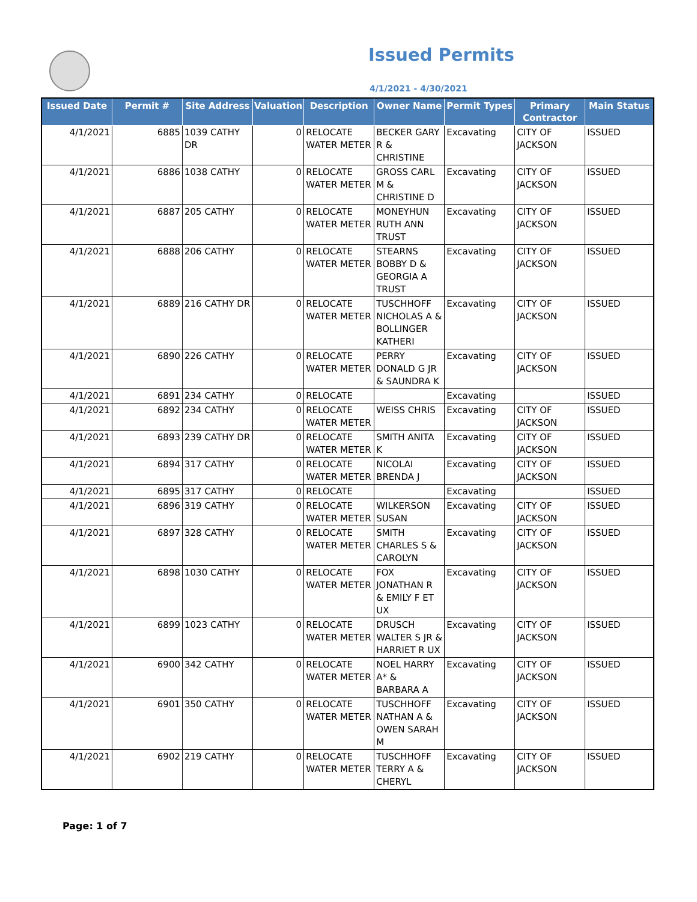Issued Permits
4/1/2021 - 4/30/2021
| Issued Date | Permit # | Site Address | Valuation | Description | Owner Name | Permit Types | Primary Contractor | Main Status |
| --- | --- | --- | --- | --- | --- | --- | --- | --- |
| 4/1/2021 | 6885 | 1039 CATHY DR | 0 | RELOCATE WATER METER | BECKER GARY R & CHRISTINE | Excavating | CITY OF JACKSON | ISSUED |
| 4/1/2021 | 6886 | 1038 CATHY | 0 | RELOCATE WATER METER | GROSS CARL M & CHRISTINE D | Excavating | CITY OF JACKSON | ISSUED |
| 4/1/2021 | 6887 | 205 CATHY | 0 | RELOCATE WATER METER | MONEYHUN RUTH ANN TRUST | Excavating | CITY OF JACKSON | ISSUED |
| 4/1/2021 | 6888 | 206 CATHY | 0 | RELOCATE WATER METER | STEARNS BOBBY D & GEORGIA A TRUST | Excavating | CITY OF JACKSON | ISSUED |
| 4/1/2021 | 6889 | 216 CATHY DR | 0 | RELOCATE WATER METER | TUSCHHOFF NICHOLAS A & BOLLINGER KATHERI | Excavating | CITY OF JACKSON | ISSUED |
| 4/1/2021 | 6890 | 226 CATHY | 0 | RELOCATE WATER METER | PERRY DONALD G JR & SAUNDRA K | Excavating | CITY OF JACKSON | ISSUED |
| 4/1/2021 | 6891 | 234 CATHY | 0 | RELOCATE | | Excavating | | ISSUED |
| 4/1/2021 | 6892 | 234 CATHY | 0 | RELOCATE WATER METER | WEISS CHRIS | Excavating | CITY OF JACKSON | ISSUED |
| 4/1/2021 | 6893 | 239 CATHY DR | 0 | RELOCATE WATER METER | SMITH ANITA K | Excavating | CITY OF JACKSON | ISSUED |
| 4/1/2021 | 6894 | 317 CATHY | 0 | RELOCATE WATER METER | NICOLAI BRENDA J | Excavating | CITY OF JACKSON | ISSUED |
| 4/1/2021 | 6895 | 317 CATHY | 0 | RELOCATE | | Excavating | | ISSUED |
| 4/1/2021 | 6896 | 319 CATHY | 0 | RELOCATE WATER METER | WILKERSON SUSAN | Excavating | CITY OF JACKSON | ISSUED |
| 4/1/2021 | 6897 | 328 CATHY | 0 | RELOCATE WATER METER | SMITH CHARLES S & CAROLYN | Excavating | CITY OF JACKSON | ISSUED |
| 4/1/2021 | 6898 | 1030 CATHY | 0 | RELOCATE WATER METER | FOX JONATHAN R & EMILY F ET UX | Excavating | CITY OF JACKSON | ISSUED |
| 4/1/2021 | 6899 | 1023 CATHY | 0 | RELOCATE WATER METER | DRUSCH WALTER S JR & HARRIET R UX | Excavating | CITY OF JACKSON | ISSUED |
| 4/1/2021 | 6900 | 342 CATHY | 0 | RELOCATE WATER METER | NOEL HARRY A* & BARBARA A | Excavating | CITY OF JACKSON | ISSUED |
| 4/1/2021 | 6901 | 350 CATHY | 0 | RELOCATE WATER METER | TUSCHHOFF NATHAN A & OWEN SARAH M | Excavating | CITY OF JACKSON | ISSUED |
| 4/1/2021 | 6902 | 219 CATHY | 0 | RELOCATE WATER METER | TUSCHHOFF TERRY A & CHERYL | Excavating | CITY OF JACKSON | ISSUED |
Page: 1 of 7